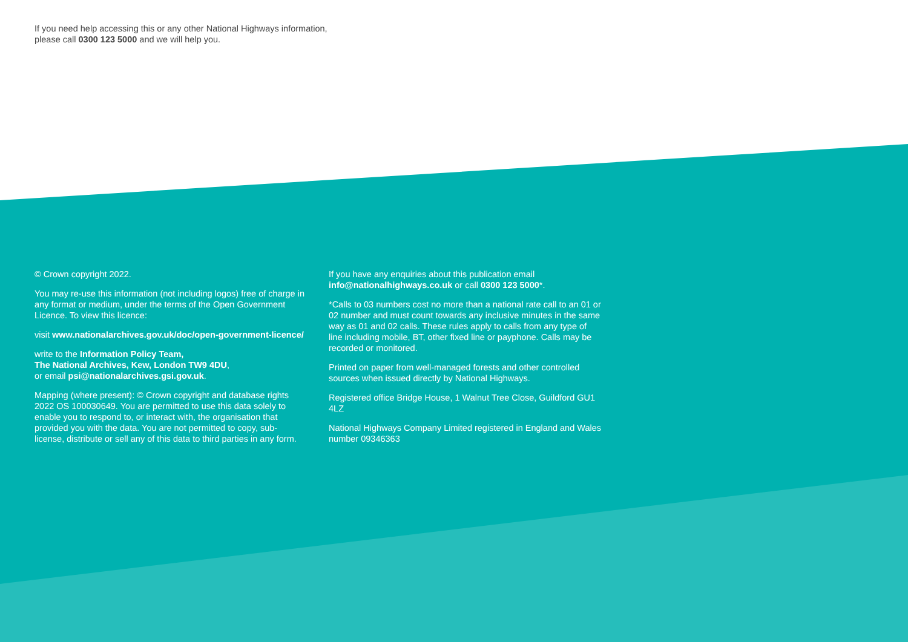If you need help accessing this or any other National Highways information,
please call 0300 123 5000 and we will help you.
© Crown copyright 2022.
You may re-use this information (not including logos) free of charge in any format or medium, under the terms of the Open Government Licence. To view this licence:
visit www.nationalarchives.gov.uk/doc/open-government-licence/
write to the Information Policy Team,
The National Archives, Kew, London TW9 4DU,
or email psi@nationalarchives.gsi.gov.uk.
Mapping (where present): © Crown copyright and database rights 2022 OS 100030649. You are permitted to use this data solely to enable you to respond to, or interact with, the organisation that provided you with the data. You are not permitted to copy, sub-license, distribute or sell any of this data to third parties in any form.
If you have any enquiries about this publication email
info@nationalhighways.co.uk or call 0300 123 5000*.
*Calls to 03 numbers cost no more than a national rate call to an 01 or 02 number and must count towards any inclusive minutes in the same way as 01 and 02 calls. These rules apply to calls from any type of line including mobile, BT, other fixed line or payphone. Calls may be recorded or monitored.
Printed on paper from well-managed forests and other controlled sources when issued directly by National Highways.
Registered office Bridge House, 1 Walnut Tree Close, Guildford GU1 4LZ
National Highways Company Limited registered in England and Wales number 09346363